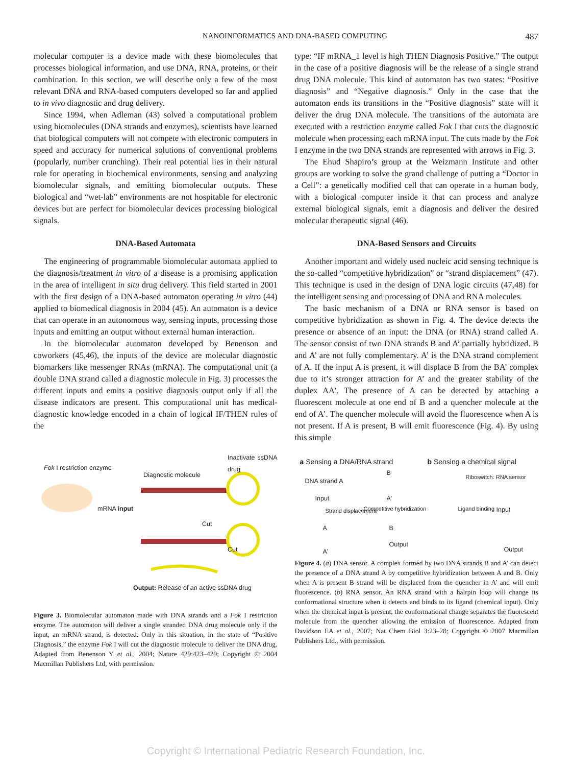NANOINFORMATICS AND DNA-BASED COMPUTING 487
molecular computer is a device made with these biomolecules that processes biological information, and use DNA, RNA, proteins, or their combination. In this section, we will describe only a few of the most relevant DNA and RNA-based computers developed so far and applied to in vivo diagnostic and drug delivery.
Since 1994, when Adleman (43) solved a computational problem using biomolecules (DNA strands and enzymes), scientists have learned that biological computers will not compete with electronic computers in speed and accuracy for numerical solutions of conventional problems (popularly, number crunching). Their real potential lies in their natural role for operating in biochemical environments, sensing and analyzing biomolecular signals, and emitting biomolecular outputs. These biological and “wet-lab” environments are not hospitable for electronic devices but are perfect for biomolecular devices processing biological signals.
DNA-Based Automata
The engineering of programmable biomolecular automata applied to the diagnosis/treatment in vitro of a disease is a promising application in the area of intelligent in situ drug delivery. This field started in 2001 with the first design of a DNA-based automaton operating in vitro (44) applied to biomedical diagnosis in 2004 (45). An automaton is a device that can operate in an autonomous way, sensing inputs, processing those inputs and emitting an output without external human interaction.
In the biomolecular automaton developed by Benenson and coworkers (45,46), the inputs of the device are molecular diagnostic biomarkers like messenger RNAs (mRNA). The computational unit (a double DNA strand called a diagnostic molecule in Fig. 3) processes the different inputs and emits a positive diagnosis output only if all the disease indicators are present. This computational unit has medical-diagnostic knowledge encoded in a chain of logical IF/THEN rules of the
Fok I restriction enzyme
Diagnostic molecule
Inactivate ssDNA drug
mRNA input
Cut
Cut
Output: Release of an active ssDNA drug
Figure 3. Biomolecular automaton made with DNA strands and a Fok I restriction enzyme. The automaton will deliver a single stranded DNA drug molecule only if the input, an mRNA strand, is detected. Only in this situation, in the state of “Positive Diagnosis,” the enzyme Fok I will cut the diagnostic molecule to deliver the DNA drug. Adapted from Benenson Y et al., 2004; Nature 429:423–429; Copyright © 2004 Macmillan Publishers Ltd, with permission.
type: “IF mRNA_1 level is high THEN Diagnosis Positive.” The output in the case of a positive diagnosis will be the release of a single strand drug DNA molecule. This kind of automaton has two states: “Positive diagnosis” and “Negative diagnosis.” Only in the case that the automaton ends its transitions in the “Positive diagnosis” state will it deliver the drug DNA molecule. The transitions of the automata are executed with a restriction enzyme called Fok I that cuts the diagnostic molecule when processing each mRNA input. The cuts made by the Fok I enzyme in the two DNA strands are represented with arrows in Fig. 3.
The Ehud Shapiro’s group at the Weizmann Institute and other groups are working to solve the grand challenge of putting a “Doctor in a Cell”: a genetically modified cell that can operate in a human body, with a biological computer inside it that can process and analyze external biological signals, emit a diagnosis and deliver the desired molecular therapeutic signal (46).
DNA-Based Sensors and Circuits
Another important and widely used nucleic acid sensing technique is the so-called “competitive hybridization” or “strand displacement” (47). This technique is used in the design of DNA logic circuits (47,48) for the intelligent sensing and processing of DNA and RNA molecules.
The basic mechanism of a DNA or RNA sensor is based on competitive hybridization as shown in Fig. 4. The device detects the presence or absence of an input: the DNA (or RNA) strand called A. The sensor consist of two DNA strands B and A’ partially hybridized. B and A’ are not fully complementary. A’ is the DNA strand complement of A. If the input A is present, it will displace B from the BA’ complex due to it’s stronger attraction for A’ and the greater stability of the duplex AA’. The presence of A can be detected by attaching a fluorescent molecule at one end of B and a quencher molecule at the end of A’. The quencher molecule will avoid the fluorescence when A is not present. If A is present, B will emit fluorescence (Fig. 4). By using this simple
a Sensing a DNA/RNA strand b Sensing a chemical signal
DNA strand A
Input
B
A'
Strand displacement Competitive hybridization
A B
Output
A'
Riboswitch: RNA sensor
Ligand binding Input
Output
Figure 4. (a) DNA sensor. A complex formed by two DNA strands B and A’ can detect the presence of a DNA strand A by competitive hybridization between A and B. Only when A is present B strand will be displaced from the quencher in A’ and will emit fluorescence. (b) RNA sensor. An RNA strand with a hairpin loop will change its conformational structure when it detects and binds to its ligand (chemical input). Only when the chemical input is present, the conformational change separates the fluorescent molecule from the quencher allowing the emission of fluorescence. Adapted from Davidson EA et al., 2007; Nat Chem Biol 3:23–28; Copyright © 2007 Macmillan Publishers Ltd., with permission.
Copyright © International Pediatric Research Foundation, Inc.